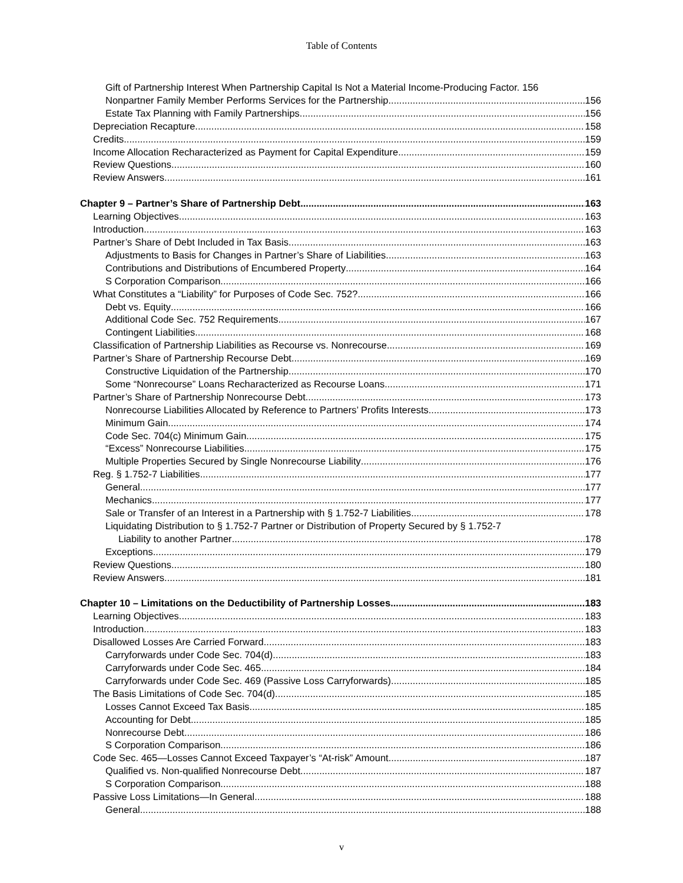Table of Contents
Gift of Partnership Interest When Partnership Capital Is Not a Material Income-Producing Factor. 156
Nonpartner Family Member Performs Services for the Partnership 156
Estate Tax Planning with Family Partnerships 156
Depreciation Recapture 158
Credits 159
Income Allocation Recharacterized as Payment for Capital Expenditure 159
Review Questions 160
Review Answers 161
Chapter 9 – Partner’s Share of Partnership Debt 163
Learning Objectives 163
Introduction 163
Partner’s Share of Debt Included in Tax Basis 163
Adjustments to Basis for Changes in Partner’s Share of Liabilities 163
Contributions and Distributions of Encumbered Property 164
S Corporation Comparison 166
What Constitutes a “Liability” for Purposes of Code Sec. 752? 166
Debt vs. Equity 166
Additional Code Sec. 752 Requirements 167
Contingent Liabilities 168
Classification of Partnership Liabilities as Recourse vs. Nonrecourse 169
Partner’s Share of Partnership Recourse Debt 169
Constructive Liquidation of the Partnership 170
Some “Nonrecourse” Loans Recharacterized as Recourse Loans 171
Partner’s Share of Partnership Nonrecourse Debt 173
Nonrecourse Liabilities Allocated by Reference to Partners’ Profits Interests 173
Minimum Gain 174
Code Sec. 704(c) Minimum Gain 175
“Excess” Nonrecourse Liabilities 175
Multiple Properties Secured by Single Nonrecourse Liability 176
Reg. § 1.752-7 Liabilities 177
General 177
Mechanics 177
Sale or Transfer of an Interest in a Partnership with § 1.752-7 Liabilities 178
Liquidating Distribution to § 1.752-7 Partner or Distribution of Property Secured by § 1.752-7
Liability to another Partner 178
Exceptions 179
Review Questions 180
Review Answers 181
Chapter 10 – Limitations on the Deductibility of Partnership Losses 183
Learning Objectives 183
Introduction 183
Disallowed Losses Are Carried Forward 183
Carryforwards under Code Sec. 704(d) 183
Carryforwards under Code Sec. 465 184
Carryforwards under Code Sec. 469 (Passive Loss Carryforwards) 185
The Basis Limitations of Code Sec. 704(d) 185
Losses Cannot Exceed Tax Basis 185
Accounting for Debt 185
Nonrecourse Debt 186
S Corporation Comparison 186
Code Sec. 465—Losses Cannot Exceed Taxpayer’s “At-risk” Amount 187
Qualified vs. Non-qualified Nonrecourse Debt 187
S Corporation Comparison 188
Passive Loss Limitations—In General 188
General 188
v